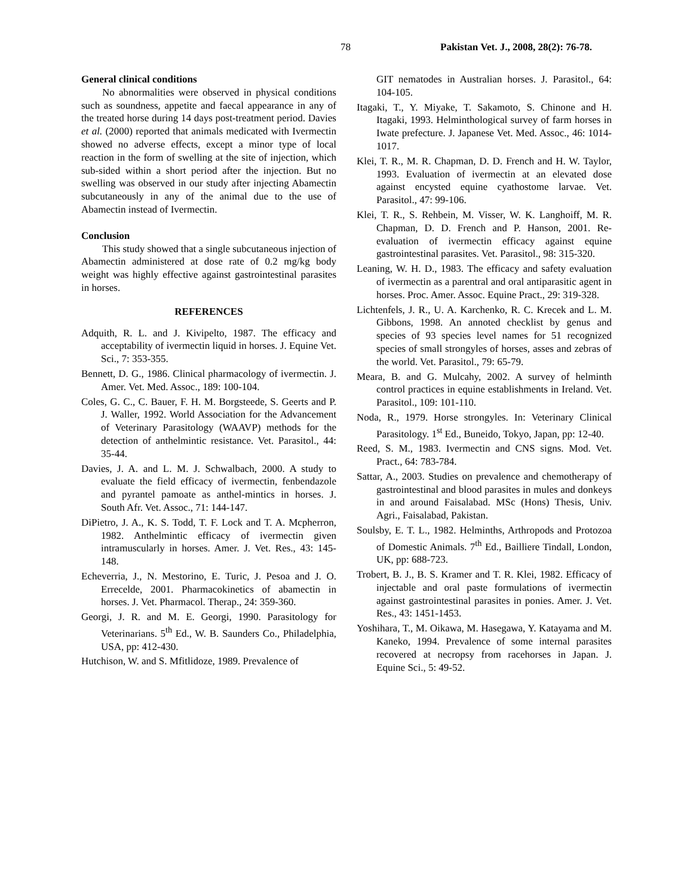78 Pakistan Vet. J., 2008, 28(2): 76-78.
General clinical conditions
No abnormalities were observed in physical conditions such as soundness, appetite and faecal appearance in any of the treated horse during 14 days post-treatment period. Davies et al. (2000) reported that animals medicated with Ivermectin showed no adverse effects, except a minor type of local reaction in the form of swelling at the site of injection, which sub-sided within a short period after the injection. But no swelling was observed in our study after injecting Abamectin subcutaneously in any of the animal due to the use of Abamectin instead of Ivermectin.
Conclusion
This study showed that a single subcutaneous injection of Abamectin administered at dose rate of 0.2 mg/kg body weight was highly effective against gastrointestinal parasites in horses.
REFERENCES
Adquith, R. L. and J. Kivipelto, 1987. The efficacy and acceptability of ivermectin liquid in horses. J. Equine Vet. Sci., 7: 353-355.
Bennett, D. G., 1986. Clinical pharmacology of ivermectin. J. Amer. Vet. Med. Assoc., 189: 100-104.
Coles, G. C., C. Bauer, F. H. M. Borgsteede, S. Geerts and P. J. Waller, 1992. World Association for the Advancement of Veterinary Parasitology (WAAVP) methods for the detection of anthelmintic resistance. Vet. Parasitol., 44: 35-44.
Davies, J. A. and L. M. J. Schwalbach, 2000. A study to evaluate the field efficacy of ivermectin, fenbendazole and pyrantel pamoate as anthel-mintics in horses. J. South Afr. Vet. Assoc., 71: 144-147.
DiPietro, J. A., K. S. Todd, T. F. Lock and T. A. Mcpherron, 1982. Anthelmintic efficacy of ivermectin given intramuscularly in horses. Amer. J. Vet. Res., 43: 145-148.
Echeverria, J., N. Mestorino, E. Turic, J. Pesoa and J. O. Errecelde, 2001. Pharmacokinetics of abamectin in horses. J. Vet. Pharmacol. Therap., 24: 359-360.
Georgi, J. R. and M. E. Georgi, 1990. Parasitology for Veterinarians. 5<sup>th</sup> Ed., W. B. Saunders Co., Philadelphia, USA, pp: 412-430.
Hutchison, W. and S. Mfitlidoze, 1989. Prevalence of
GIT nematodes in Australian horses. J. Parasitol., 64: 104-105.
Itagaki, T., Y. Miyake, T. Sakamoto, S. Chinone and H. Itagaki, 1993. Helminthological survey of farm horses in Iwate prefecture. J. Japanese Vet. Med. Assoc., 46: 1014-1017.
Klei, T. R., M. R. Chapman, D. D. French and H. W. Taylor, 1993. Evaluation of ivermectin at an elevated dose against encysted equine cyathostome larvae. Vet. Parasitol., 47: 99-106.
Klei, T. R., S. Rehbein, M. Visser, W. K. Langhoiff, M. R. Chapman, D. D. French and P. Hanson, 2001. Re-evaluation of ivermectin efficacy against equine gastrointestinal parasites. Vet. Parasitol., 98: 315-320.
Leaning, W. H. D., 1983. The efficacy and safety evaluation of ivermectin as a parentral and oral antiparasitic agent in horses. Proc. Amer. Assoc. Equine Pract., 29: 319-328.
Lichtenfels, J. R., U. A. Karchenko, R. C. Krecek and L. M. Gibbons, 1998. An annoted checklist by genus and species of 93 species level names for 51 recognized species of small strongyles of horses, asses and zebras of the world. Vet. Parasitol., 79: 65-79.
Meara, B. and G. Mulcahy, 2002. A survey of helminth control practices in equine establishments in Ireland. Vet. Parasitol., 109: 101-110.
Noda, R., 1979. Horse strongyles. In: Veterinary Clinical Parasitology. 1<sup>st</sup> Ed., Buneido, Tokyo, Japan, pp: 12-40.
Reed, S. M., 1983. Ivermectin and CNS signs. Mod. Vet. Pract., 64: 783-784.
Sattar, A., 2003. Studies on prevalence and chemotherapy of gastrointestinal and blood parasites in mules and donkeys in and around Faisalabad. MSc (Hons) Thesis, Univ. Agri., Faisalabad, Pakistan.
Soulsby, E. T. L., 1982. Helminths, Arthropods and Protozoa of Domestic Animals. 7<sup>th</sup> Ed., Bailliere Tindall, London, UK, pp: 688-723.
Trobert, B. J., B. S. Kramer and T. R. Klei, 1982. Efficacy of injectable and oral paste formulations of ivermectin against gastrointestinal parasites in ponies. Amer. J. Vet. Res., 43: 1451-1453.
Yoshihara, T., M. Oikawa, M. Hasegawa, Y. Katayama and M. Kaneko, 1994. Prevalence of some internal parasites recovered at necropsy from racehorses in Japan. J. Equine Sci., 5: 49-52.